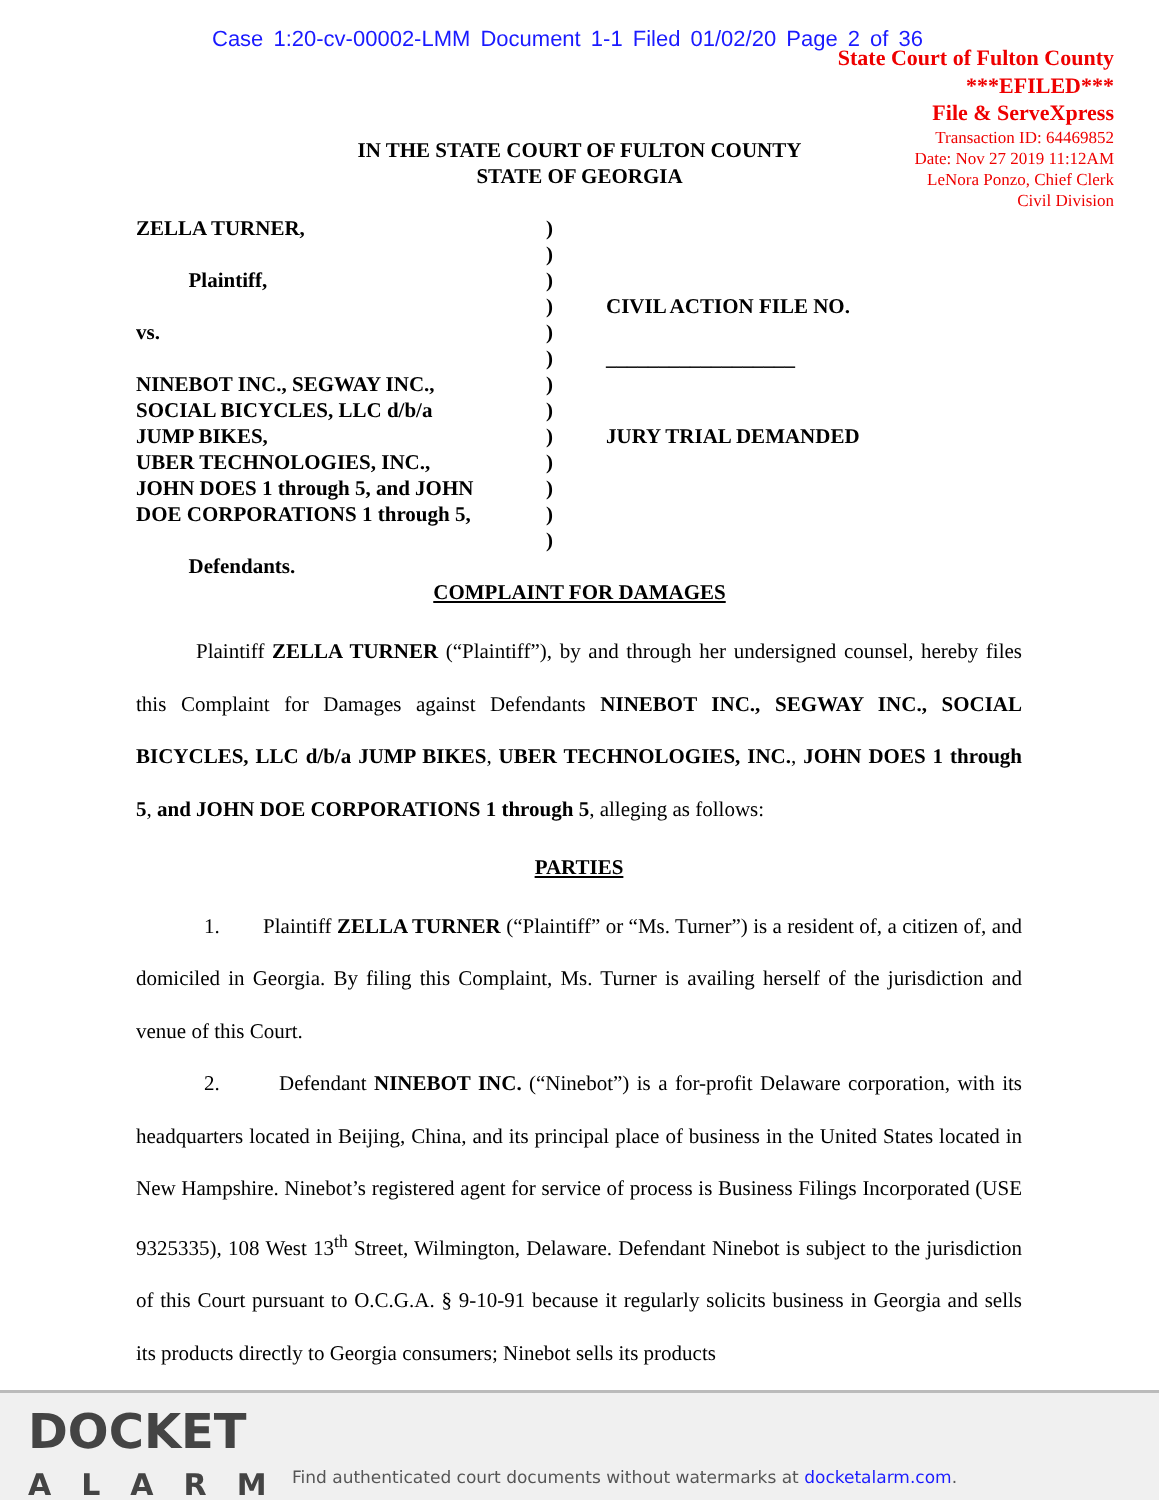Case 1:20-cv-00002-LMM Document 1-1 Filed 01/02/20 Page 2 of 36
State Court of Fulton County
***EFILED***
File & ServeXpress
Transaction ID: 64469852
Date: Nov 27 2019 11:12AM
LeNora Ponzo, Chief Clerk
Civil Division
IN THE STATE COURT OF FULTON COUNTY
STATE OF GEORGIA
ZELLA TURNER,
Plaintiff,
vs.
NINEBOT INC., SEGWAY INC.,
SOCIAL BICYCLES, LLC d/b/a
JUMP BIKES,
UBER TECHNOLOGIES, INC.,
JOHN DOES 1 through 5, and JOHN
DOE CORPORATIONS 1 through 5,
Defendants.
)
)
)
)
)
)
)
)
)
)
)
)
)
CIVIL ACTION FILE NO.
__________________
JURY TRIAL DEMANDED
COMPLAINT FOR DAMAGES
Plaintiff ZELLA TURNER (“Plaintiff”), by and through her undersigned counsel, hereby files this Complaint for Damages against Defendants NINEBOT INC., SEGWAY INC., SOCIAL BICYCLES, LLC d/b/a JUMP BIKES, UBER TECHNOLOGIES, INC., JOHN DOES 1 through 5, and JOHN DOE CORPORATIONS 1 through 5, alleging as follows:
PARTIES
1. Plaintiff ZELLA TURNER (“Plaintiff” or “Ms. Turner”) is a resident of, a citizen of, and domiciled in Georgia. By filing this Complaint, Ms. Turner is availing herself of the jurisdiction and venue of this Court.
2. Defendant NINEBOT INC. (“Ninebot”) is a for-profit Delaware corporation, with its headquarters located in Beijing, China, and its principal place of business in the United States located in New Hampshire. Ninebot’s registered agent for service of process is Business Filings Incorporated (USE 9325335), 108 West 13<sup>th</sup> Street, Wilmington, Delaware. Defendant Ninebot is subject to the jurisdiction of this Court pursuant to O.C.G.A. § 9-10-91 because it regularly solicits business in Georgia and sells its products directly to Georgia consumers; Ninebot sells its products
DOCKET
ALARM
Find authenticated court documents without watermarks at docketalarm.com.